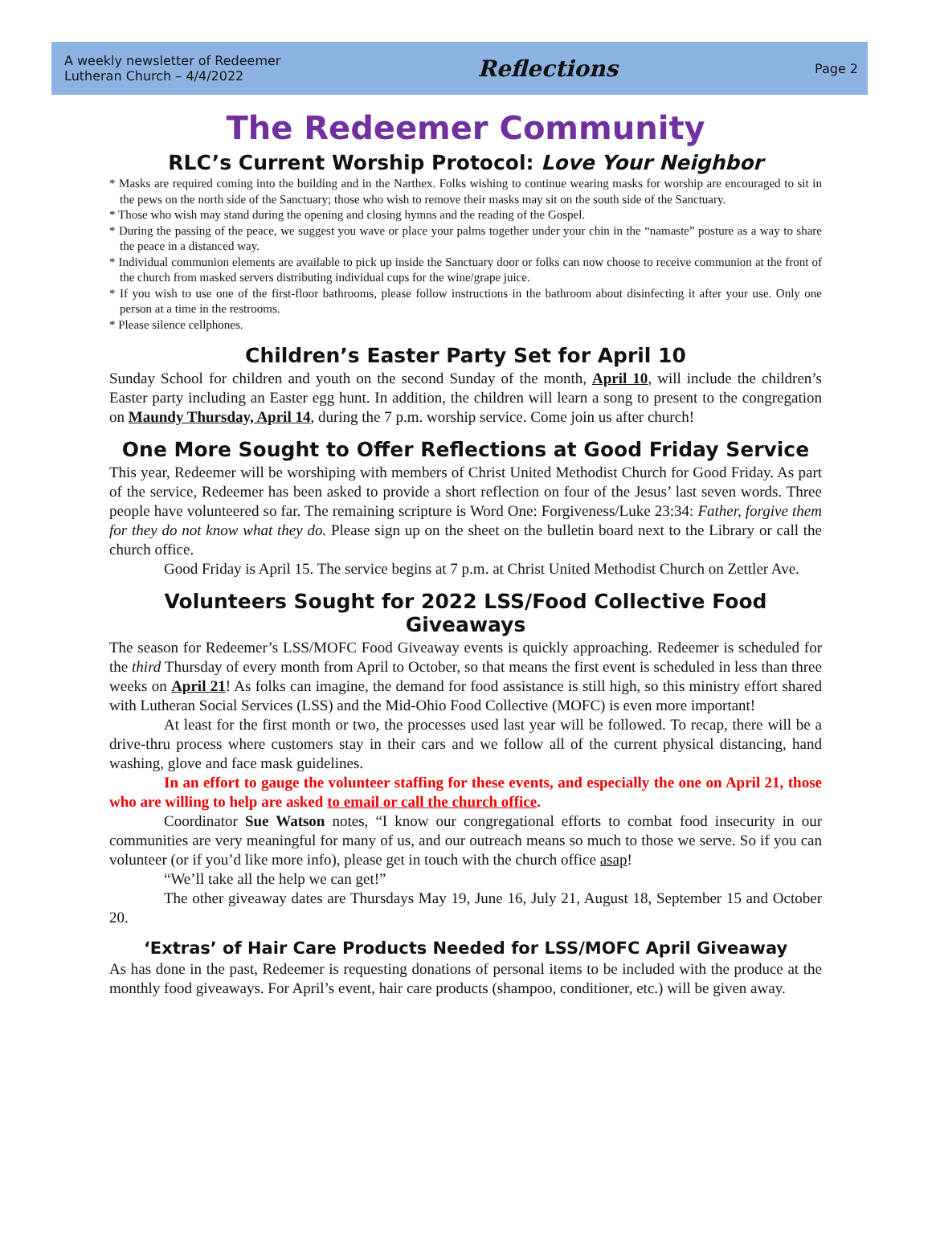A weekly newsletter of Redeemer
Lutheran Church – 4/4/2022
Reflections
Page 2
The Redeemer Community
RLC’s Current Worship Protocol: Love Your Neighbor
* Masks are required coming into the building and in the Narthex. Folks wishing to continue wearing masks for worship are encouraged to sit in the pews on the north side of the Sanctuary; those who wish to remove their masks may sit on the south side of the Sanctuary.
* Those who wish may stand during the opening and closing hymns and the reading of the Gospel.
* During the passing of the peace, we suggest you wave or place your palms together under your chin in the “namaste” posture as a way to share the peace in a distanced way.
* Individual communion elements are available to pick up inside the Sanctuary door or folks can now choose to receive communion at the front of the church from masked servers distributing individual cups for the wine/grape juice.
* If you wish to use one of the first-floor bathrooms, please follow instructions in the bathroom about disinfecting it after your use. Only one person at a time in the restrooms.
* Please silence cellphones.
Children’s Easter Party Set for April 10
Sunday School for children and youth on the second Sunday of the month, April 10, will include the children’s Easter party including an Easter egg hunt. In addition, the children will learn a song to present to the congregation on Maundy Thursday, April 14, during the 7 p.m. worship service. Come join us after church!
One More Sought to Offer Reflections at Good Friday Service
This year, Redeemer will be worshiping with members of Christ United Methodist Church for Good Friday. As part of the service, Redeemer has been asked to provide a short reflection on four of the Jesus’ last seven words. Three people have volunteered so far. The remaining scripture is Word One: Forgiveness/Luke 23:34: Father, forgive them for they do not know what they do. Please sign up on the sheet on the bulletin board next to the Library or call the church office.
Good Friday is April 15. The service begins at 7 p.m. at Christ United Methodist Church on Zettler Ave.
Volunteers Sought for 2022 LSS/Food Collective Food Giveaways
The season for Redeemer’s LSS/MOFC Food Giveaway events is quickly approaching. Redeemer is scheduled for the third Thursday of every month from April to October, so that means the first event is scheduled in less than three weeks on April 21! As folks can imagine, the demand for food assistance is still high, so this ministry effort shared with Lutheran Social Services (LSS) and the Mid-Ohio Food Collective (MOFC) is even more important!
At least for the first month or two, the processes used last year will be followed. To recap, there will be a drive-thru process where customers stay in their cars and we follow all of the current physical distancing, hand washing, glove and face mask guidelines.
In an effort to gauge the volunteer staffing for these events, and especially the one on April 21, those who are willing to help are asked to email or call the church office.
Coordinator Sue Watson notes, “I know our congregational efforts to combat food insecurity in our communities are very meaningful for many of us, and our outreach means so much to those we serve. So if you can volunteer (or if you’d like more info), please get in touch with the church office asap!
“We’ll take all the help we can get!”
The other giveaway dates are Thursdays May 19, June 16, July 21, August 18, September 15 and October 20.
‘Extras’ of Hair Care Products Needed for LSS/MOFC April Giveaway
As has done in the past, Redeemer is requesting donations of personal items to be included with the produce at the monthly food giveaways. For April’s event, hair care products (shampoo, conditioner, etc.) will be given away.